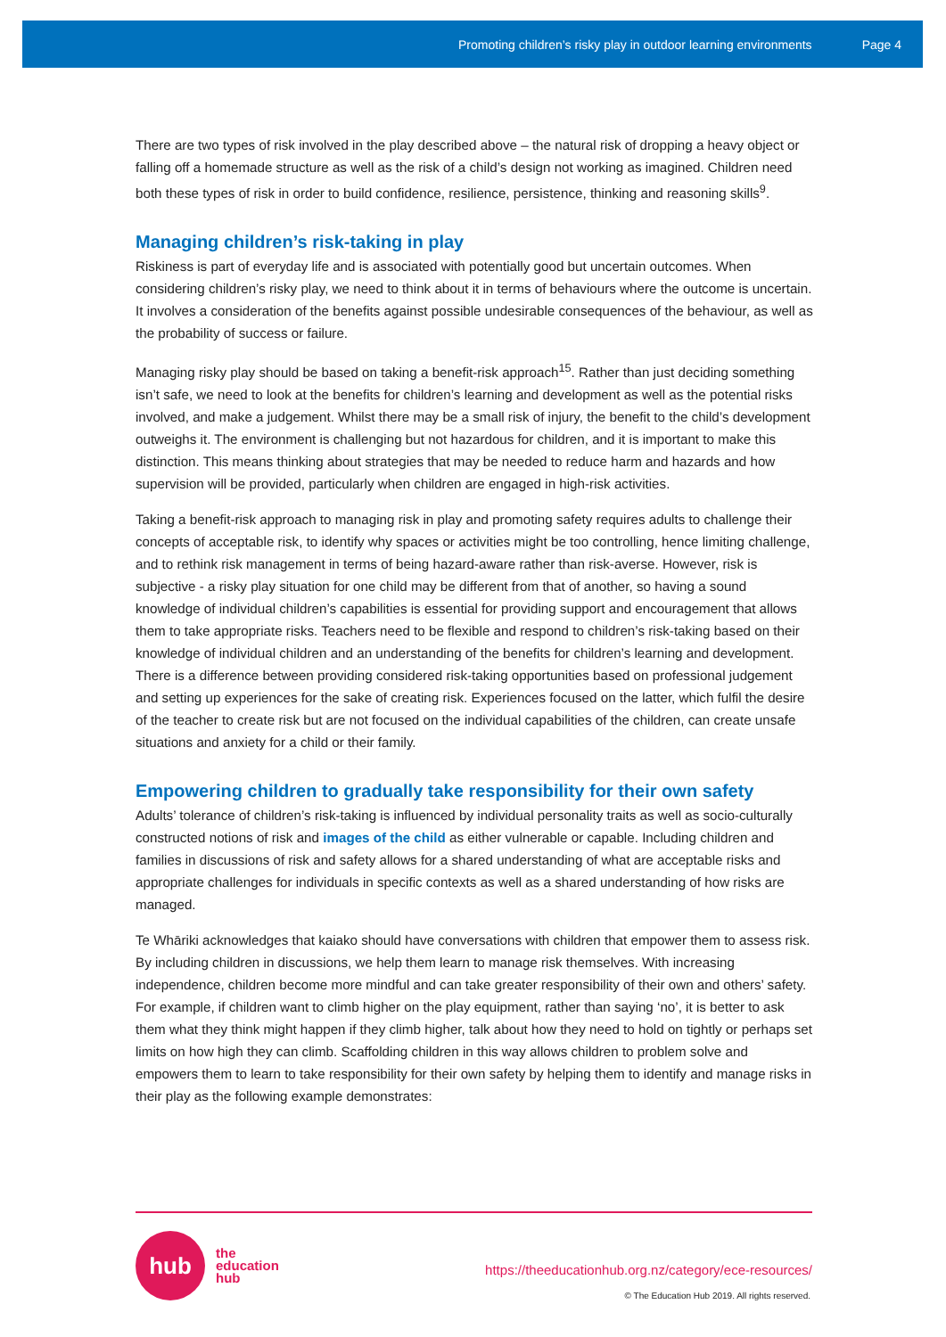Promoting children’s risky play in outdoor learning environments Page 4
There are two types of risk involved in the play described above – the natural risk of dropping a heavy object or falling off a homemade structure as well as the risk of a child’s design not working as imagined. Children need both these types of risk in order to build confidence, resilience, persistence, thinking and reasoning skills<sup>9</sup>.
Managing children’s risk-taking in play
Riskiness is part of everyday life and is associated with potentially good but uncertain outcomes. When considering children’s risky play, we need to think about it in terms of behaviours where the outcome is uncertain. It involves a consideration of the benefits against possible undesirable consequences of the behaviour, as well as the probability of success or failure.
Managing risky play should be based on taking a benefit-risk approach<sup>15</sup>. Rather than just deciding something isn’t safe, we need to look at the benefits for children’s learning and development as well as the potential risks involved, and make a judgement. Whilst there may be a small risk of injury, the benefit to the child’s development outweighs it. The environment is challenging but not hazardous for children, and it is important to make this distinction. This means thinking about strategies that may be needed to reduce harm and hazards and how supervision will be provided, particularly when children are engaged in high-risk activities.
Taking a benefit-risk approach to managing risk in play and promoting safety requires adults to challenge their concepts of acceptable risk, to identify why spaces or activities might be too controlling, hence limiting challenge, and to rethink risk management in terms of being hazard-aware rather than risk-averse. However, risk is subjective - a risky play situation for one child may be different from that of another, so having a sound knowledge of individual children’s capabilities is essential for providing support and encouragement that allows them to take appropriate risks. Teachers need to be flexible and respond to children’s risk-taking based on their knowledge of individual children and an understanding of the benefits for children’s learning and development. There is a difference between providing considered risk-taking opportunities based on professional judgement and setting up experiences for the sake of creating risk. Experiences focused on the latter, which fulfil the desire of the teacher to create risk but are not focused on the individual capabilities of the children, can create unsafe situations and anxiety for a child or their family.
Empowering children to gradually take responsibility for their own safety
Adults’ tolerance of children’s risk-taking is influenced by individual personality traits as well as socio-culturally constructed notions of risk and images of the child as either vulnerable or capable. Including children and families in discussions of risk and safety allows for a shared understanding of what are acceptable risks and appropriate challenges for individuals in specific contexts as well as a shared understanding of how risks are managed.
Te Whāriki acknowledges that kaiako should have conversations with children that empower them to assess risk. By including children in discussions, we help them learn to manage risk themselves. With increasing independence, children become more mindful and can take greater responsibility of their own and others’ safety. For example, if children want to climb higher on the play equipment, rather than saying ‘no’, it is better to ask them what they think might happen if they climb higher, talk about how they need to hold on tightly or perhaps set limits on how high they can climb. Scaffolding children in this way allows children to problem solve and empowers them to learn to take responsibility for their own safety by helping them to identify and manage risks in their play as the following example demonstrates:
hub
the
education
hub
https://theeducationhub.org.nz/category/ece-resources/
© The Education Hub 2019. All rights reserved.